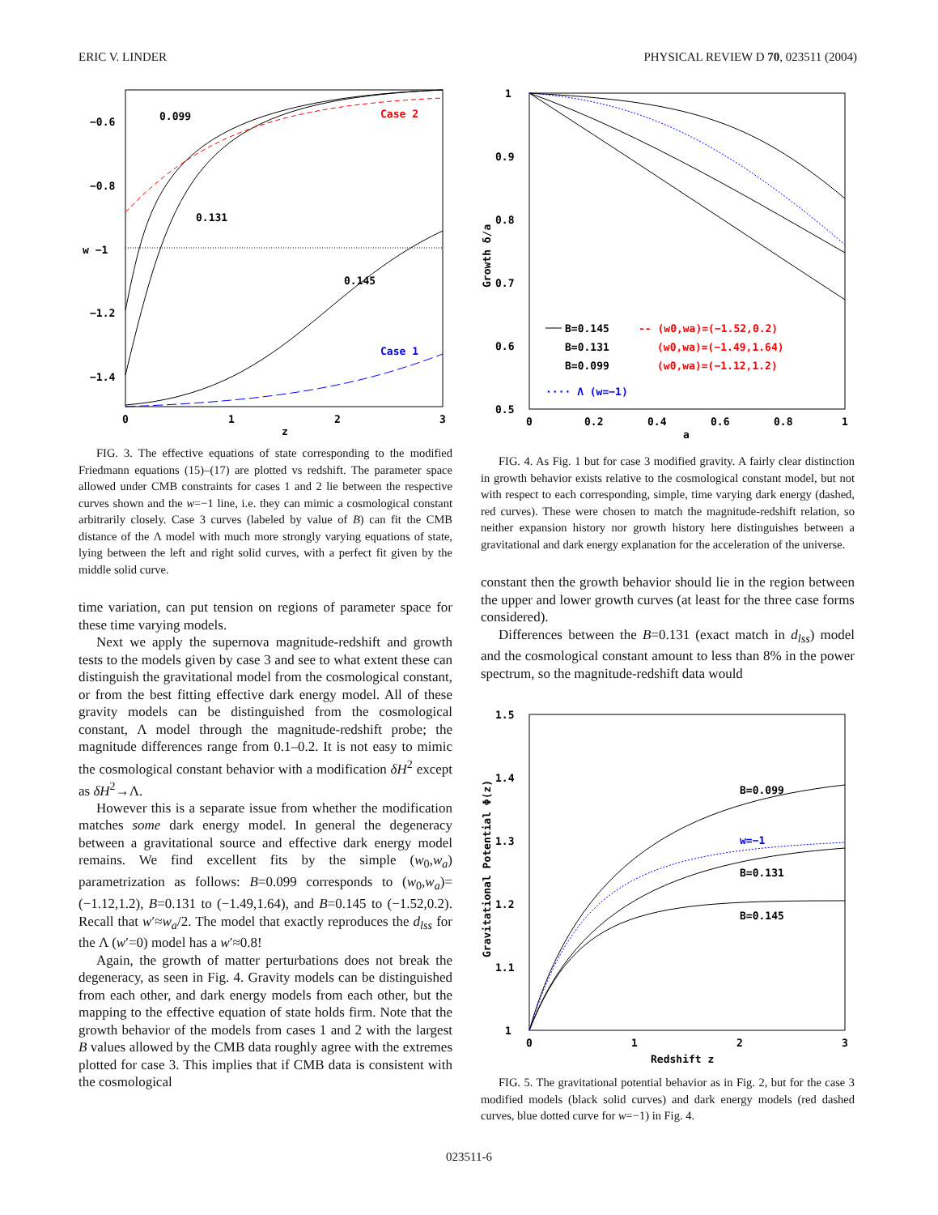ERIC V. LINDER PHYSICAL REVIEW D 70, 023511 (2004)
−0.6
−0.8
w −1
−1.2
−1.4
0.099
Case 2
0.131
0.145
Case 1
0
1
2
3
z
FIG. 3. The effective equations of state corresponding to the modified Friedmann equations (15)–(17) are plotted vs redshift. The parameter space allowed under CMB constraints for cases 1 and 2 lie between the respective curves shown and the w=−1 line, i.e. they can mimic a cosmological constant arbitrarily closely. Case 3 curves (labeled by value of B) can fit the CMB distance of the Λ model with much more strongly varying equations of state, lying between the left and right solid curves, with a perfect fit given by the middle solid curve.
time variation, can put tension on regions of parameter space for these time varying models.
Next we apply the supernova magnitude-redshift and growth tests to the models given by case 3 and see to what extent these can distinguish the gravitational model from the cosmological constant, or from the best fitting effective dark energy model. All of these gravity models can be distinguished from the cosmological constant, Λ model through the magnitude-redshift probe; the magnitude differences range from 0.1–0.2. It is not easy to mimic the cosmological constant behavior with a modification δH<sup>2</sup> except as δH<sup>2</sup>→Λ.
However this is a separate issue from whether the modification matches some dark energy model. In general the degeneracy between a gravitational source and effective dark energy model remains. We find excellent fits by the simple (w<sub>0</sub>,w<sub>a</sub>) parametrization as follows: B=0.099 corresponds to (w<sub>0</sub>,w<sub>a</sub>)=(−1.12,1.2), B=0.131 to (−1.49,1.64), and B=0.145 to (−1.52,0.2). Recall that w′≈w<sub>a</sub>/2. The model that exactly reproduces the d<sub>lss</sub> for the Λ (w′=0) model has a w′≈0.8!
Again, the growth of matter perturbations does not break the degeneracy, as seen in Fig. 4. Gravity models can be distinguished from each other, and dark energy models from each other, but the mapping to the effective equation of state holds firm. Note that the growth behavior of the models from cases 1 and 2 with the largest B values allowed by the CMB data roughly agree with the extremes plotted for case 3. This implies that if CMB data is consistent with the cosmological
1
0.9
0.8
0.7
0.6
0.5
Growth δ/a
B=0.145
B=0.131
B=0.099
-- (w0,wa)=(−1.52,0.2)
(w0,wa)=(−1.49,1.64)
(w0,wa)=(−1.12,1.2)
···· Λ (w=−1)
0
0.2
0.4
0.6
0.8
1
a
FIG. 4. As Fig. 1 but for case 3 modified gravity. A fairly clear distinction in growth behavior exists relative to the cosmological constant model, but not with respect to each corresponding, simple, time varying dark energy (dashed, red curves). These were chosen to match the magnitude-redshift relation, so neither expansion history nor growth history here distinguishes between a gravitational and dark energy explanation for the acceleration of the universe.
constant then the growth behavior should lie in the region between the upper and lower growth curves (at least for the three case forms considered).
Differences between the B=0.131 (exact match in d<sub>lss</sub>) model and the cosmological constant amount to less than 8% in the power spectrum, so the magnitude-redshift data would
1.5
1.4
1.3
1.2
1.1
1
Gravitational Potential Φ(z)
B=0.099
w=−1
B=0.131
B=0.145
0
1
2
3
Redshift z
FIG. 5. The gravitational potential behavior as in Fig. 2, but for the case 3 modified models (black solid curves) and dark energy models (red dashed curves, blue dotted curve for w=−1) in Fig. 4.
023511-6